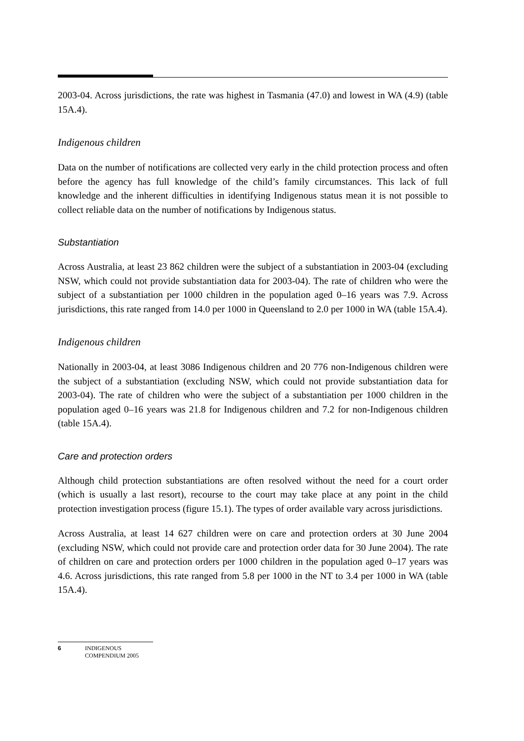2003-04. Across jurisdictions, the rate was highest in Tasmania (47.0) and lowest in WA (4.9) (table 15A.4).
Indigenous children
Data on the number of notifications are collected very early in the child protection process and often before the agency has full knowledge of the child’s family circumstances. This lack of full knowledge and the inherent difficulties in identifying Indigenous status mean it is not possible to collect reliable data on the number of notifications by Indigenous status.
Substantiation
Across Australia, at least 23 862 children were the subject of a substantiation in 2003-04 (excluding NSW, which could not provide substantiation data for 2003-04). The rate of children who were the subject of a substantiation per 1000 children in the population aged 0–16 years was 7.9. Across jurisdictions, this rate ranged from 14.0 per 1000 in Queensland to 2.0 per 1000 in WA (table 15A.4).
Indigenous children
Nationally in 2003-04, at least 3086 Indigenous children and 20 776 non-Indigenous children were the subject of a substantiation (excluding NSW, which could not provide substantiation data for 2003-04). The rate of children who were the subject of a substantiation per 1000 children in the population aged 0–16 years was 21.8 for Indigenous children and 7.2 for non-Indigenous children (table 15A.4).
Care and protection orders
Although child protection substantiations are often resolved without the need for a court order (which is usually a last resort), recourse to the court may take place at any point in the child protection investigation process (figure 15.1). The types of order available vary across jurisdictions.
Across Australia, at least 14 627 children were on care and protection orders at 30 June 2004 (excluding NSW, which could not provide care and protection order data for 30 June 2004). The rate of children on care and protection orders per 1000 children in the population aged 0–17 years was 4.6. Across jurisdictions, this rate ranged from 5.8 per 1000 in the NT to 3.4 per 1000 in WA (table 15A.4).
6 INDIGENOUS
COMPENDIUM 2005